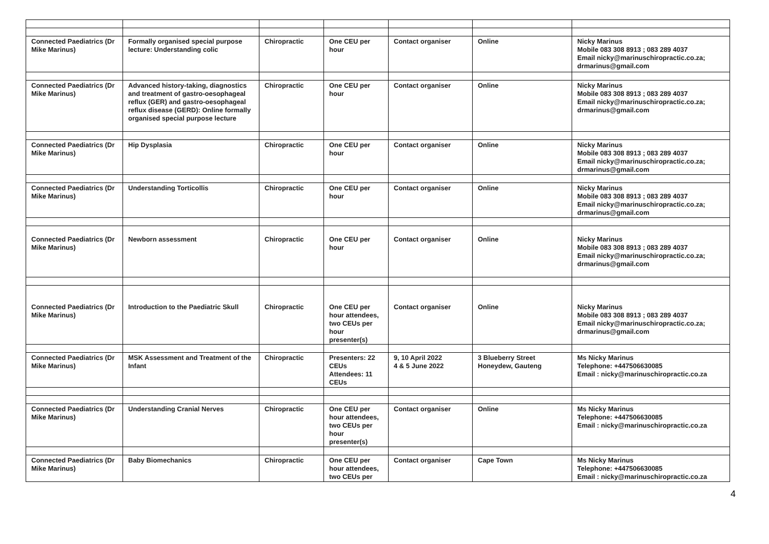| Connected Paediatrics (Dr Mike Marinus) | Formally organised special purpose lecture: Understanding colic | Chiropractic | One CEU per hour | Contact organiser | Online | Nicky Marinus Mobile 083 308 8913 ; 083 289 4037 Email nicky@marinuschiropractic.co.za ; drmarinus@gmail.com |
| Connected Paediatrics (Dr Mike Marinus) | Advanced history-taking, diagnostics and treatment of gastro-oesophageal reflux (GER) and gastro-oesophageal reflux disease (GERD): Online formally organised special purpose lecture | Chiropractic | One CEU per hour | Contact organiser | Online | Nicky Marinus Mobile 083 308 8913 ; 083 289 4037 Email nicky@marinuschiropractic.co.za ; drmarinus@gmail.com |
| Connected Paediatrics (Dr Mike Marinus) | Hip Dysplasia | Chiropractic | One CEU per hour | Contact organiser | Online | Nicky Marinus Mobile 083 308 8913 ; 083 289 4037 Email nicky@marinuschiropractic.co.za ; drmarinus@gmail.com |
| Connected Paediatrics (Dr Mike Marinus) | Understanding Torticollis | Chiropractic | One CEU per hour | Contact organiser | Online | Nicky Marinus Mobile 083 308 8913 ; 083 289 4037 Email nicky@marinuschiropractic.co.za ; drmarinus@gmail.com |
| Connected Paediatrics (Dr Mike Marinus) | Newborn assessment | Chiropractic | One CEU per hour | Contact organiser | Online | Nicky Marinus Mobile 083 308 8913 ; 083 289 4037 Email nicky@marinuschiropractic.co.za ; drmarinus@gmail.com |
| Connected Paediatrics (Dr Mike Marinus) | Introduction to the Paediatric Skull | Chiropractic | One CEU per hour attendees, two CEUs per hour presenter(s) | Contact organiser | Online | Nicky Marinus Mobile 083 308 8913 ; 083 289 4037 Email nicky@marinuschiropractic.co.za ; drmarinus@gmail.com |
| Connected Paediatrics (Dr Mike Marinus) | MSK Assessment and Treatment of the Infant | Chiropractic | Presenters: 22 CEUs Attendees: 11 CEUs | 9, 10 April 2022 4 & 5 June 2022 | 3 Blueberry Street Honeydew, Gauteng | Ms Nicky Marinus Telephone: +447506630085 Email : nicky@marinuschiropractic.co.za |
| Connected Paediatrics (Dr Mike Marinus) | Understanding Cranial Nerves | Chiropractic | One CEU per hour attendees, two CEUs per hour presenter(s) | Contact organiser | Online | Ms Nicky Marinus Telephone: +447506630085 Email : nicky@marinuschiropractic.co.za |
| Connected Paediatrics (Dr Mike Marinus) | Baby Biomechanics | Chiropractic | One CEU per hour attendees, two CEUs per | Contact organiser | Cape Town | Ms Nicky Marinus Telephone: +447506630085 Email : nicky@marinuschiropractic.co.za |
4